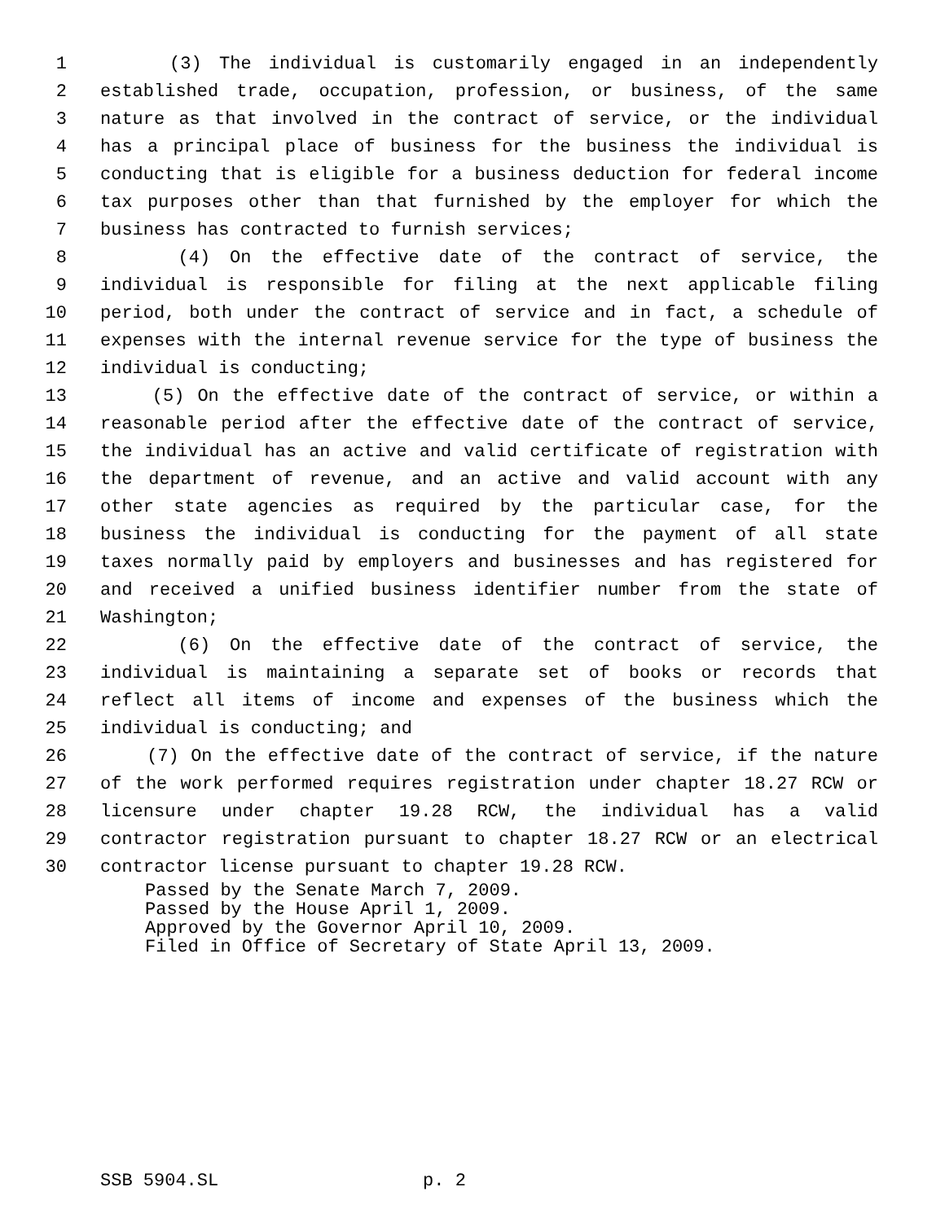1 (3) The individual is customarily engaged in an independently
2 established trade, occupation, profession, or business, of the same
3 nature as that involved in the contract of service, or the individual
4 has a principal place of business for the business the individual is
5 conducting that is eligible for a business deduction for federal income
6 tax purposes other than that furnished by the employer for which the
7 business has contracted to furnish services;
8 (4) On the effective date of the contract of service, the
9 individual is responsible for filing at the next applicable filing
10 period, both under the contract of service and in fact, a schedule of
11 expenses with the internal revenue service for the type of business the
12 individual is conducting;
13 (5) On the effective date of the contract of service, or within a
14 reasonable period after the effective date of the contract of service,
15 the individual has an active and valid certificate of registration with
16 the department of revenue, and an active and valid account with any
17 other state agencies as required by the particular case, for the
18 business the individual is conducting for the payment of all state
19 taxes normally paid by employers and businesses and has registered for
20 and received a unified business identifier number from the state of
21 Washington;
22 (6) On the effective date of the contract of service, the
23 individual is maintaining a separate set of books or records that
24 reflect all items of income and expenses of the business which the
25 individual is conducting; and
26 (7) On the effective date of the contract of service, if the nature
27 of the work performed requires registration under chapter 18.27 RCW or
28 licensure under chapter 19.28 RCW, the individual has a valid
29 contractor registration pursuant to chapter 18.27 RCW or an electrical
30 contractor license pursuant to chapter 19.28 RCW.
Passed by the Senate March 7, 2009. Passed by the House April 1, 2009. Approved by the Governor April 10, 2009. Filed in Office of Secretary of State April 13, 2009.
SSB 5904.SL p. 2